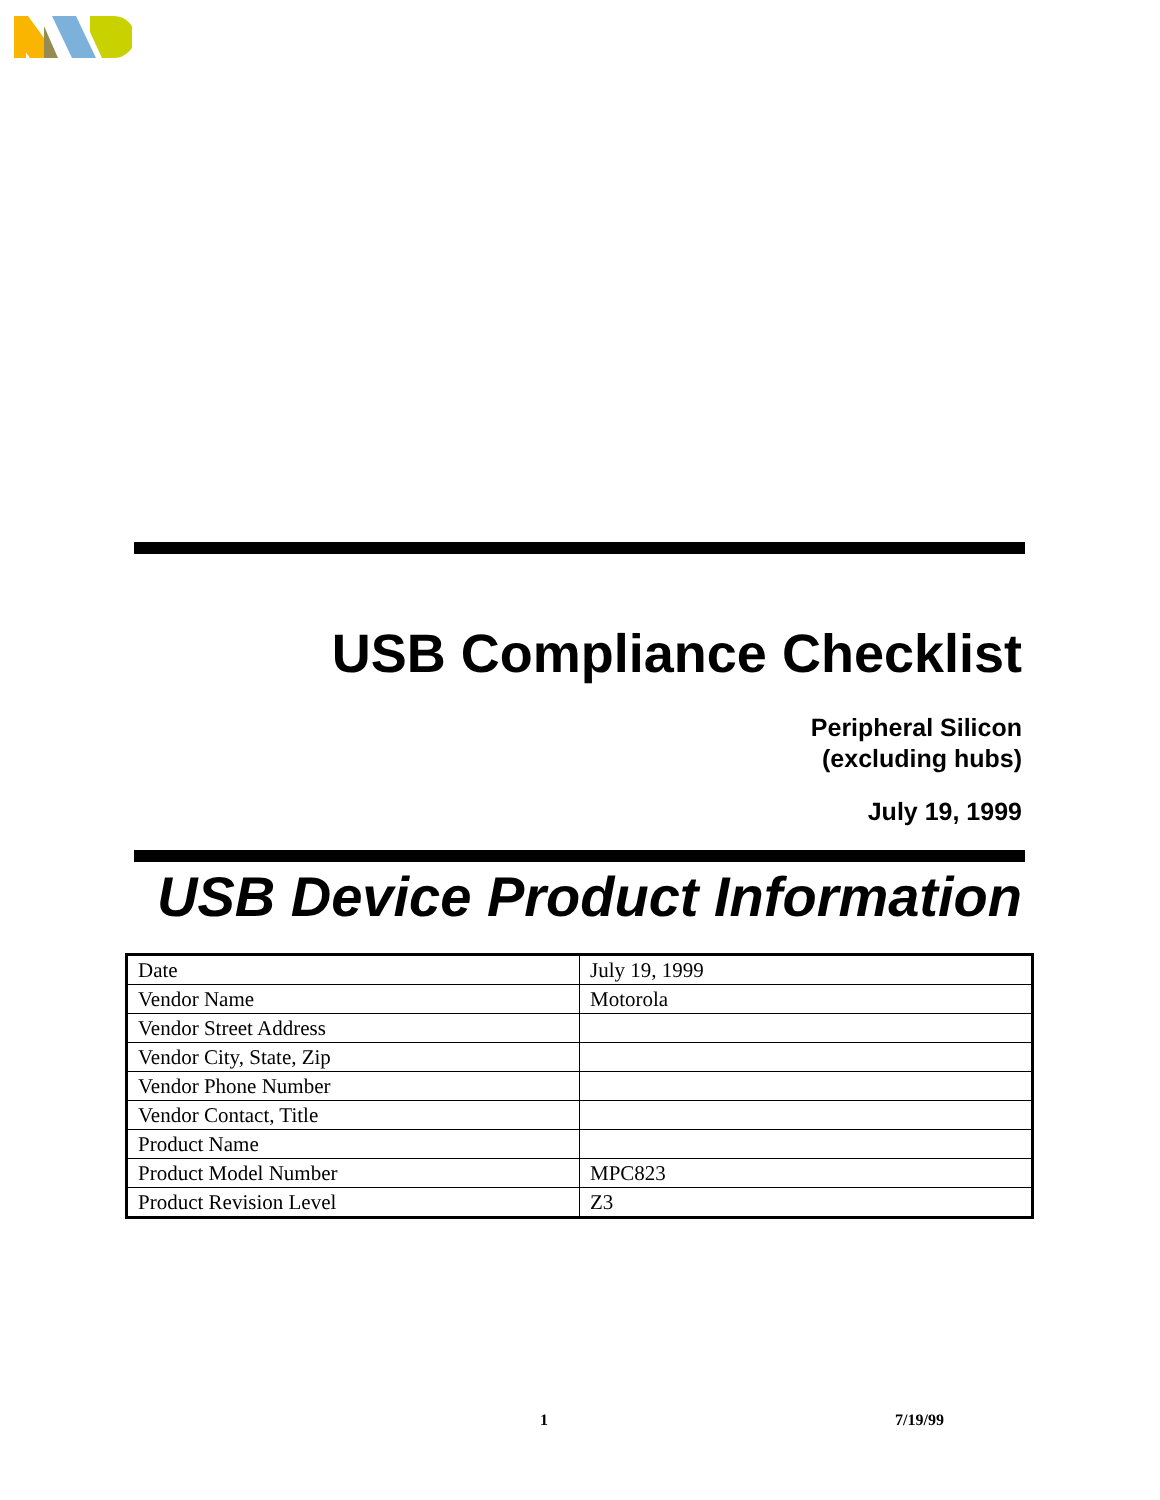USB Compliance Checklist
Peripheral Silicon
(excluding hubs)
July 19, 1999
USB Device Product Information
| Date | July 19, 1999 |
| Vendor Name | Motorola |
| Vendor Street Address | |
| Vendor City, State, Zip | |
| Vendor Phone Number | |
| Vendor Contact, Title | |
| Product Name | |
| Product Model Number | MPC823 |
| Product Revision Level | Z3 |
1 7/19/99